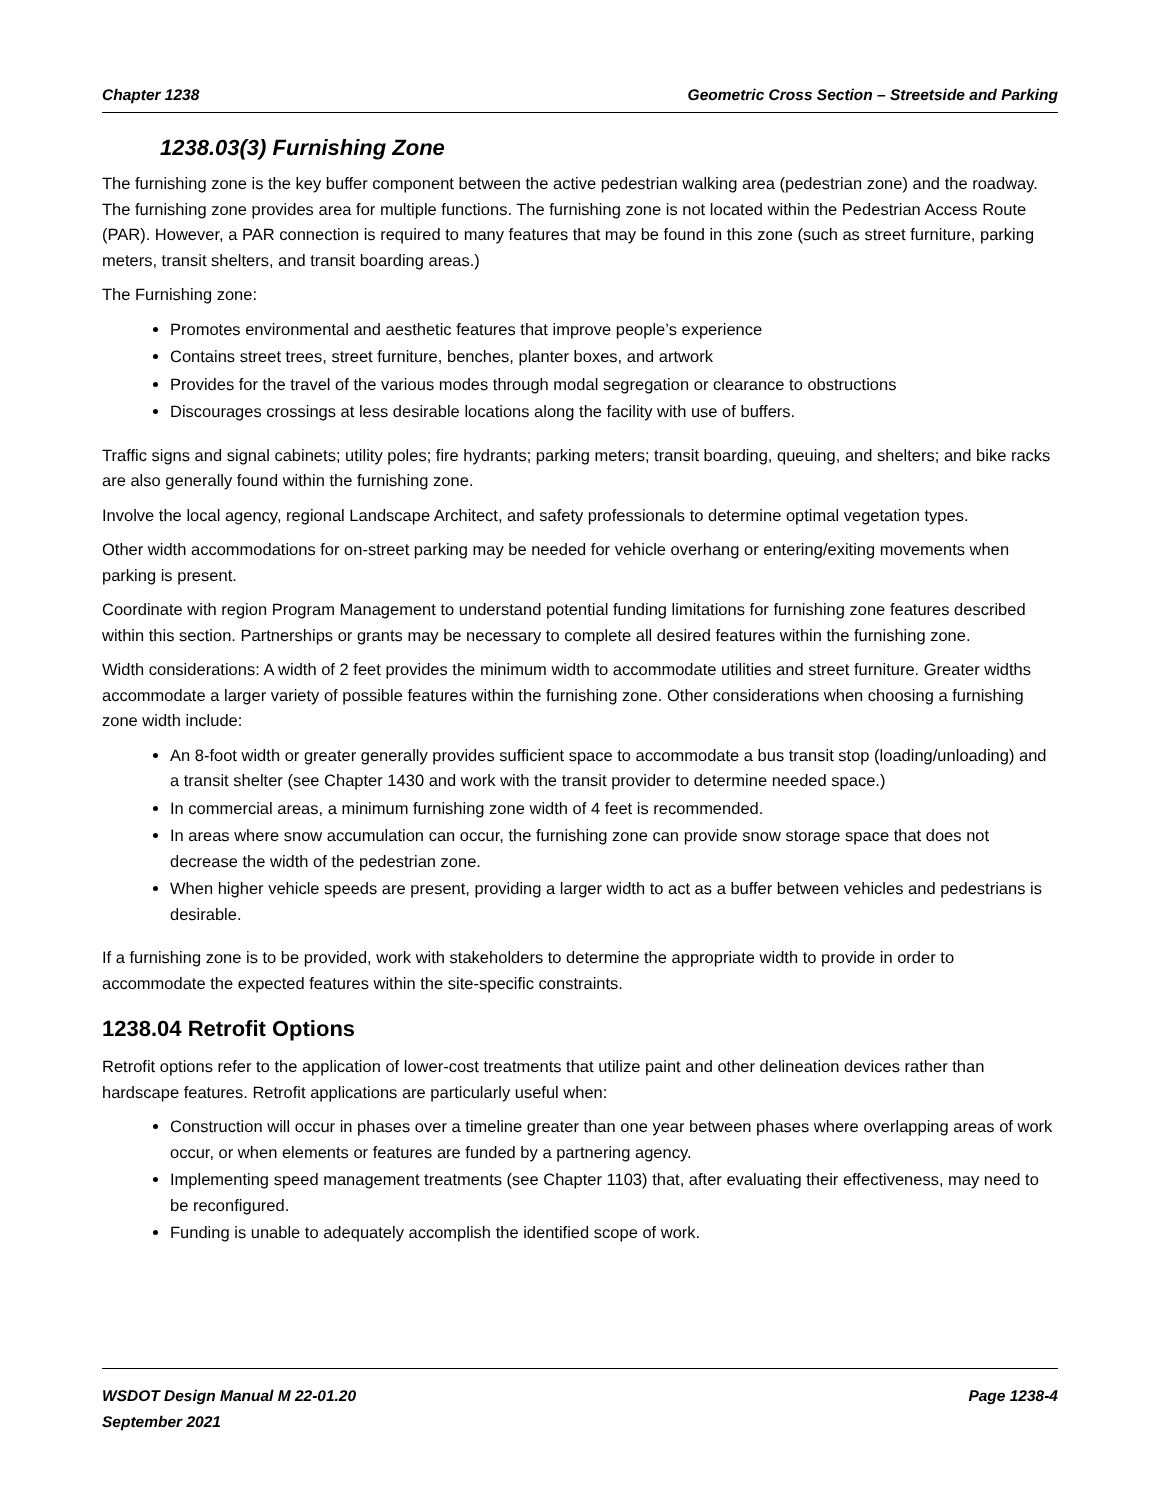Chapter 1238 Geometric Cross Section – Streetside and Parking
1238.03(3) Furnishing Zone
The furnishing zone is the key buffer component between the active pedestrian walking area (pedestrian zone) and the roadway. The furnishing zone provides area for multiple functions. The furnishing zone is not located within the Pedestrian Access Route (PAR). However, a PAR connection is required to many features that may be found in this zone (such as street furniture, parking meters, transit shelters, and transit boarding areas.)
The Furnishing zone:
Promotes environmental and aesthetic features that improve people’s experience
Contains street trees, street furniture, benches, planter boxes, and artwork
Provides for the travel of the various modes through modal segregation or clearance to obstructions
Discourages crossings at less desirable locations along the facility with use of buffers.
Traffic signs and signal cabinets; utility poles; fire hydrants; parking meters; transit boarding, queuing, and shelters; and bike racks are also generally found within the furnishing zone.
Involve the local agency, regional Landscape Architect, and safety professionals to determine optimal vegetation types.
Other width accommodations for on-street parking may be needed for vehicle overhang or entering/exiting movements when parking is present.
Coordinate with region Program Management to understand potential funding limitations for furnishing zone features described within this section. Partnerships or grants may be necessary to complete all desired features within the furnishing zone.
Width considerations: A width of 2 feet provides the minimum width to accommodate utilities and street furniture. Greater widths accommodate a larger variety of possible features within the furnishing zone. Other considerations when choosing a furnishing zone width include:
An 8-foot width or greater generally provides sufficient space to accommodate a bus transit stop (loading/unloading) and a transit shelter (see Chapter 1430 and work with the transit provider to determine needed space.)
In commercial areas, a minimum furnishing zone width of 4 feet is recommended.
In areas where snow accumulation can occur, the furnishing zone can provide snow storage space that does not decrease the width of the pedestrian zone.
When higher vehicle speeds are present, providing a larger width to act as a buffer between vehicles and pedestrians is desirable.
If a furnishing zone is to be provided, work with stakeholders to determine the appropriate width to provide in order to accommodate the expected features within the site-specific constraints.
1238.04 Retrofit Options
Retrofit options refer to the application of lower-cost treatments that utilize paint and other delineation devices rather than hardscape features. Retrofit applications are particularly useful when:
Construction will occur in phases over a timeline greater than one year between phases where overlapping areas of work occur, or when elements or features are funded by a partnering agency.
Implementing speed management treatments (see Chapter 1103) that, after evaluating their effectiveness, may need to be reconfigured.
Funding is unable to adequately accomplish the identified scope of work.
WSDOT Design Manual M 22-01.20
September 2021 Page 1238-4